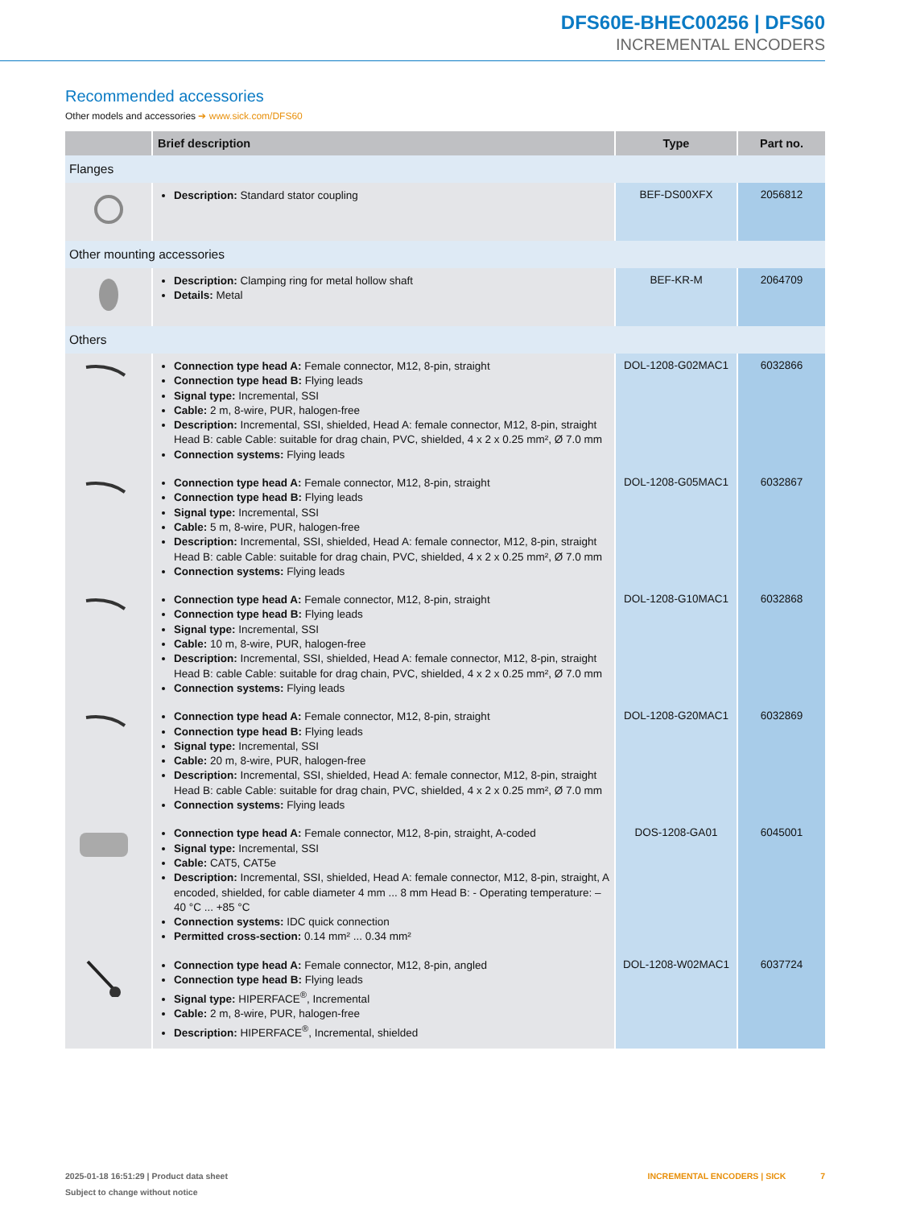DFS60E-BHEC00256 | DFS60
INCREMENTAL ENCODERS
Recommended accessories
Other models and accessories ➔ www.sick.com/DFS60
| | Brief description | Type | Part no. |
| --- | --- | --- | --- |
| Flanges | | | |
| | Description: Standard stator coupling | BEF-DS00XFX | 2056812 |
| Other mounting accessories | | | |
| | Description: Clamping ring for metal hollow shaft Details: Metal | BEF-KR-M | 2064709 |
| Others | | | |
| | Connection type head A: Female connector, M12, 8-pin, straight Connection type head B: Flying leads Signal type: Incremental, SSI Cable: 2 m, 8-wire, PUR, halogen-free Description: Incremental, SSI, shielded, Head A: female connector, M12, 8-pin, straight Head B: cable Cable: suitable for drag chain, PVC, shielded, 4 x 2 x 0.25 mm², Ø 7.0 mm Connection systems: Flying leads | DOL-1208-G02MAC1 | 6032866 |
| | Connection type head A: Female connector, M12, 8-pin, straight Connection type head B: Flying leads Signal type: Incremental, SSI Cable: 5 m, 8-wire, PUR, halogen-free Description: Incremental, SSI, shielded, Head A: female connector, M12, 8-pin, straight Head B: cable Cable: suitable for drag chain, PVC, shielded, 4 x 2 x 0.25 mm², Ø 7.0 mm Connection systems: Flying leads | DOL-1208-G05MAC1 | 6032867 |
| | Connection type head A: Female connector, M12, 8-pin, straight Connection type head B: Flying leads Signal type: Incremental, SSI Cable: 10 m, 8-wire, PUR, halogen-free Description: Incremental, SSI, shielded, Head A: female connector, M12, 8-pin, straight Head B: cable Cable: suitable for drag chain, PVC, shielded, 4 x 2 x 0.25 mm², Ø 7.0 mm Connection systems: Flying leads | DOL-1208-G10MAC1 | 6032868 |
| | Connection type head A: Female connector, M12, 8-pin, straight Connection type head B: Flying leads Signal type: Incremental, SSI Cable: 20 m, 8-wire, PUR, halogen-free Description: Incremental, SSI, shielded, Head A: female connector, M12, 8-pin, straight Head B: cable Cable: suitable for drag chain, PVC, shielded, 4 x 2 x 0.25 mm², Ø 7.0 mm Connection systems: Flying leads | DOL-1208-G20MAC1 | 6032869 |
| | Connection type head A: Female connector, M12, 8-pin, straight, A-coded Signal type: Incremental, SSI Cable: CAT5, CAT5e Description: Incremental, SSI, shielded, Head A: female connector, M12, 8-pin, straight, A encoded, shielded, for cable diameter 4 mm ... 8 mm Head B: - Operating temperature: –40 °C ... +85 °C Connection systems: IDC quick connection Permitted cross-section: 0.14 mm² ... 0.34 mm² | DOS-1208-GA01 | 6045001 |
| | Connection type head A: Female connector, M12, 8-pin, angled Connection type head B: Flying leads Signal type: HIPERFACE<sup>®</sup>, Incremental Cable: 2 m, 8-wire, PUR, halogen-free Description: HIPERFACE<sup>®</sup>, Incremental, shielded | DOL-1208-W02MAC1 | 6037724 |
2025-01-18 16:51:29 | Product data sheet
Subject to change without notice
INCREMENTAL ENCODERS | SICK 7